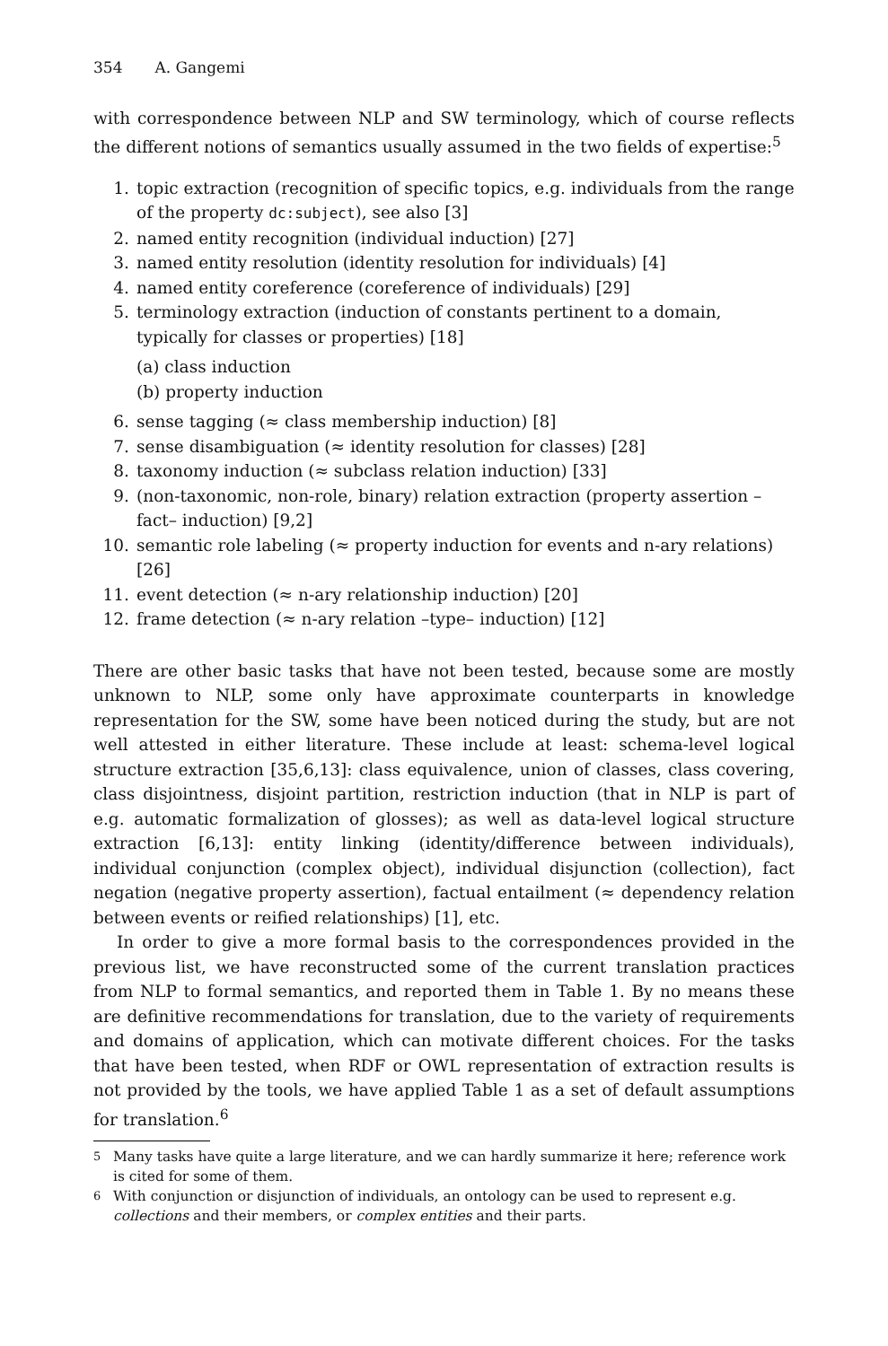354 A. Gangemi
with correspondence between NLP and SW terminology, which of course reflects the different notions of semantics usually assumed in the two fields of expertise:<sup>5</sup>
1. topic extraction (recognition of specific topics, e.g. individuals from the range of the property dc:subject), see also [3]
2. named entity recognition (individual induction) [27]
3. named entity resolution (identity resolution for individuals) [4]
4. named entity coreference (coreference of individuals) [29]
5. terminology extraction (induction of constants pertinent to a domain, typically for classes or properties) [18]
(a) class induction
(b) property induction
6. sense tagging (≈ class membership induction) [8]
7. sense disambiguation (≈ identity resolution for classes) [28]
8. taxonomy induction (≈ subclass relation induction) [33]
9. (non-taxonomic, non-role, binary) relation extraction (property assertion – fact– induction) [9,2]
10. semantic role labeling (≈ property induction for events and n-ary relations) [26]
11. event detection (≈ n-ary relationship induction) [20]
12. frame detection (≈ n-ary relation –type– induction) [12]
There are other basic tasks that have not been tested, because some are mostly unknown to NLP, some only have approximate counterparts in knowledge representation for the SW, some have been noticed during the study, but are not well attested in either literature. These include at least: schema-level logical structure extraction [35,6,13]: class equivalence, union of classes, class covering, class disjointness, disjoint partition, restriction induction (that in NLP is part of e.g. automatic formalization of glosses); as well as data-level logical structure extraction [6,13]: entity linking (identity/difference between individuals), individual conjunction (complex object), individual disjunction (collection), fact negation (negative property assertion), factual entailment (≈ dependency relation between events or reified relationships) [1], etc.
In order to give a more formal basis to the correspondences provided in the previous list, we have reconstructed some of the current translation practices from NLP to formal semantics, and reported them in Table 1. By no means these are definitive recommendations for translation, due to the variety of requirements and domains of application, which can motivate different choices. For the tasks that have been tested, when RDF or OWL representation of extraction results is not provided by the tools, we have applied Table 1 as a set of default assumptions for translation.<sup>6</sup>
<sup>5</sup> Many tasks have quite a large literature, and we can hardly summarize it here; reference work is cited for some of them.
<sup>6</sup> With conjunction or disjunction of individuals, an ontology can be used to represent e.g. collections and their members, or complex entities and their parts.